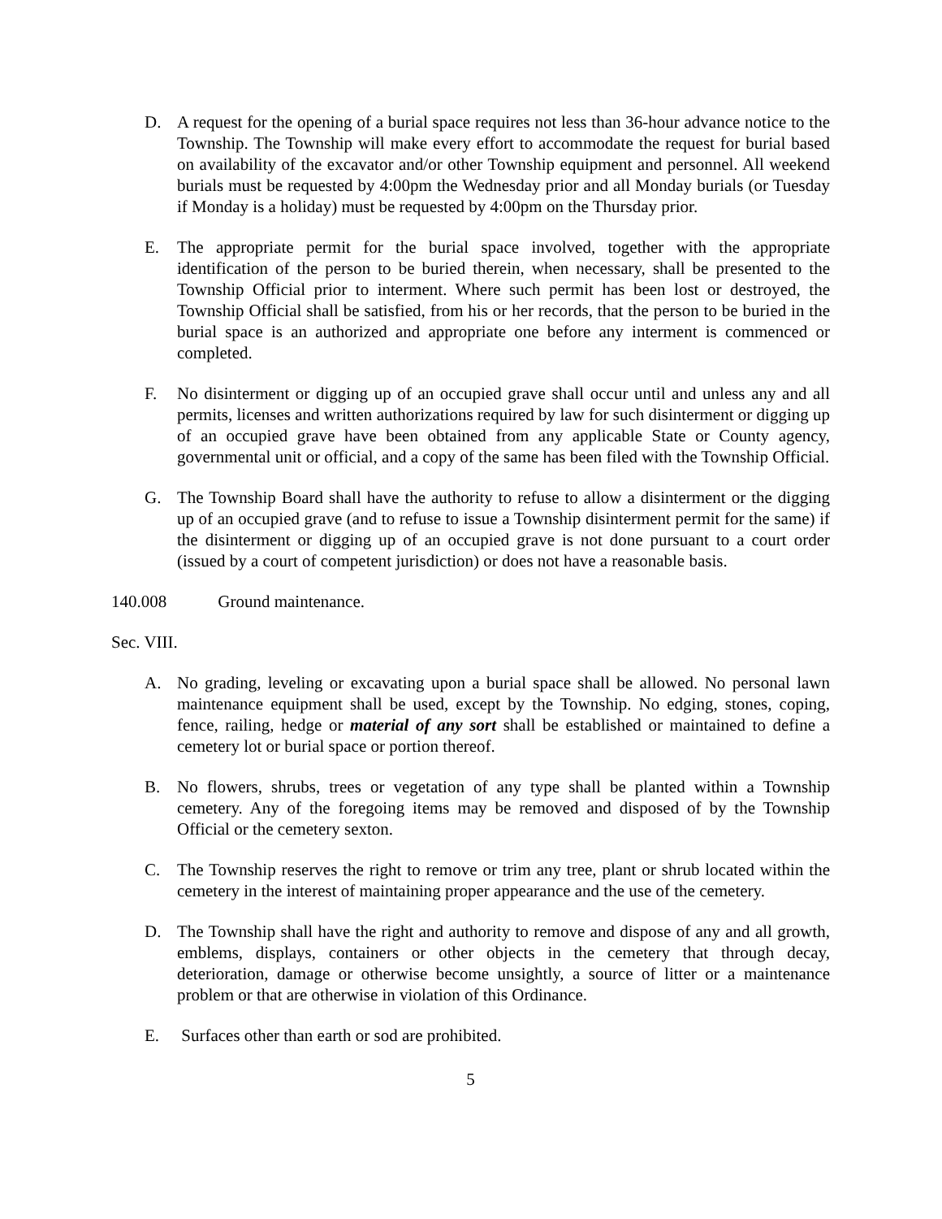D. A request for the opening of a burial space requires not less than 36-hour advance notice to the Township. The Township will make every effort to accommodate the request for burial based on availability of the excavator and/or other Township equipment and personnel. All weekend burials must be requested by 4:00pm the Wednesday prior and all Monday burials (or Tuesday if Monday is a holiday) must be requested by 4:00pm on the Thursday prior.
E. The appropriate permit for the burial space involved, together with the appropriate identification of the person to be buried therein, when necessary, shall be presented to the Township Official prior to interment. Where such permit has been lost or destroyed, the Township Official shall be satisfied, from his or her records, that the person to be buried in the burial space is an authorized and appropriate one before any interment is commenced or completed.
F. No disinterment or digging up of an occupied grave shall occur until and unless any and all permits, licenses and written authorizations required by law for such disinterment or digging up of an occupied grave have been obtained from any applicable State or County agency, governmental unit or official, and a copy of the same has been filed with the Township Official.
G. The Township Board shall have the authority to refuse to allow a disinterment or the digging up of an occupied grave (and to refuse to issue a Township disinterment permit for the same) if the disinterment or digging up of an occupied grave is not done pursuant to a court order (issued by a court of competent jurisdiction) or does not have a reasonable basis.
140.008 Ground maintenance.
Sec. VIII.
A. No grading, leveling or excavating upon a burial space shall be allowed. No personal lawn maintenance equipment shall be used, except by the Township. No edging, stones, coping, fence, railing, hedge or material of any sort shall be established or maintained to define a cemetery lot or burial space or portion thereof.
B. No flowers, shrubs, trees or vegetation of any type shall be planted within a Township cemetery. Any of the foregoing items may be removed and disposed of by the Township Official or the cemetery sexton.
C. The Township reserves the right to remove or trim any tree, plant or shrub located within the cemetery in the interest of maintaining proper appearance and the use of the cemetery.
D. The Township shall have the right and authority to remove and dispose of any and all growth, emblems, displays, containers or other objects in the cemetery that through decay, deterioration, damage or otherwise become unsightly, a source of litter or a maintenance problem or that are otherwise in violation of this Ordinance.
E. Surfaces other than earth or sod are prohibited.
5